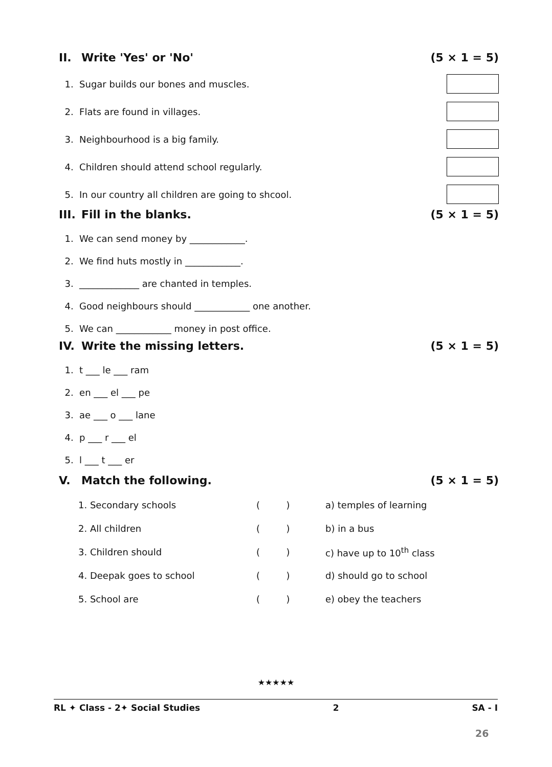II. Write 'Yes' or 'No' (5 × 1 = 5)
1. Sugar builds our bones and muscles.
2. Flats are found in villages.
3. Neighbourhood is a big family.
4. Children should attend school regularly.
5. In our country all children are going to shcool.
III. Fill in the blanks. (5 × 1 = 5)
1. We can send money by ____________.
2. We find huts mostly in ____________.
3. _____________ are chanted in temples.
4. Good neighbours should ____________ one another.
5. We can ____________ money in post office.
IV. Write the missing letters. (5 × 1 = 5)
1. t ___ le ___ ram
2. en ___ el ___ pe
3. ae ___ o ___ lane
4. p ___ r ___ el
5. l ___ t ___ er
V. Match the following. (5 × 1 = 5)
| 1. Secondary schools | ( ) | a) temples of learning |
| 2. All children | ( ) | b) in a bus |
| 3. Children should | ( ) | c) have up to 10<sup>th</sup> class |
| 4. Deepak goes to school | ( ) | d) should go to school |
| 5. School are | ( ) | e) obey the teachers |
★★★★★
RL ✦ Class - 2✦ Social Studies 2 SA - I
26